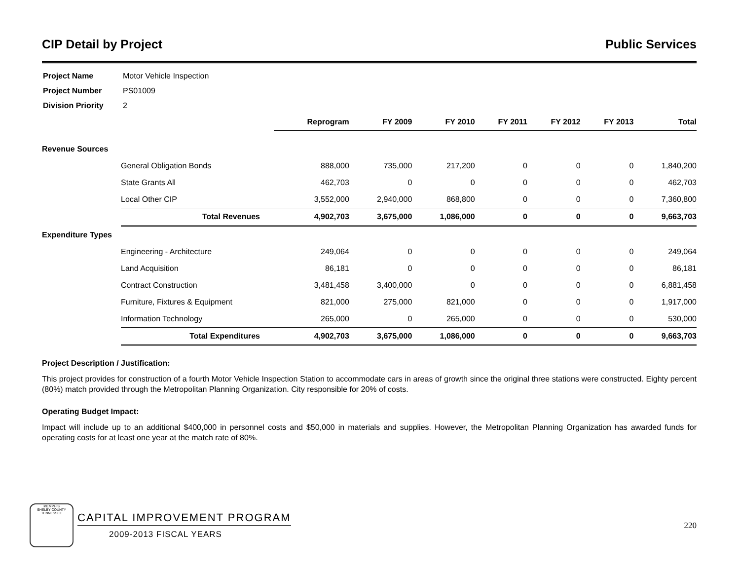CIP Detail by Project Public Services
| Project Name | Motor Vehicle Inspection |
| Project Number | PS01009 |
| Division Priority | 2 |
| | | Reprogram | FY 2009 | FY 2010 | FY 2011 | FY 2012 | FY 2013 | Total |
| Revenue Sources | | | | | | | | |
| | General Obligation Bonds | 888,000 | 735,000 | 217,200 | 0 | 0 | 0 | 1,840,200 |
| | State Grants All | 462,703 | 0 | 0 | 0 | 0 | 0 | 462,703 |
| | Local Other CIP | 3,552,000 | 2,940,000 | 868,800 | 0 | 0 | 0 | 7,360,800 |
| | Total Revenues | 4,902,703 | 3,675,000 | 1,086,000 | 0 | 0 | 0 | 9,663,703 |
| Expenditure Types | | | | | | | | |
| | Engineering - Architecture | 249,064 | 0 | 0 | 0 | 0 | 0 | 249,064 |
| | Land Acquisition | 86,181 | 0 | 0 | 0 | 0 | 0 | 86,181 |
| | Contract Construction | 3,481,458 | 3,400,000 | 0 | 0 | 0 | 0 | 6,881,458 |
| | Furniture, Fixtures & Equipment | 821,000 | 275,000 | 821,000 | 0 | 0 | 0 | 1,917,000 |
| | Information Technology | 265,000 | 0 | 265,000 | 0 | 0 | 0 | 530,000 |
| | Total Expenditures | 4,902,703 | 3,675,000 | 1,086,000 | 0 | 0 | 0 | 9,663,703 |
Project Description / Justification:
This project provides for construction of a fourth Motor Vehicle Inspection Station to accommodate cars in areas of growth since the original three stations were constructed. Eighty percent (80%) match provided through the Metropolitan Planning Organization. City responsible for 20% of costs.
Operating Budget Impact:
Impact will include up to an additional $400,000 in personnel costs and $50,000 in materials and supplies. However, the Metropolitan Planning Organization has awarded funds for operating costs for at least one year at the match rate of 80%.
MEMPHIS
SHELBY COUNTY
TENNESSEE
CAPITAL IMPROVEMENT PROGRAM
2009-2013 FISCAL YEARS
220